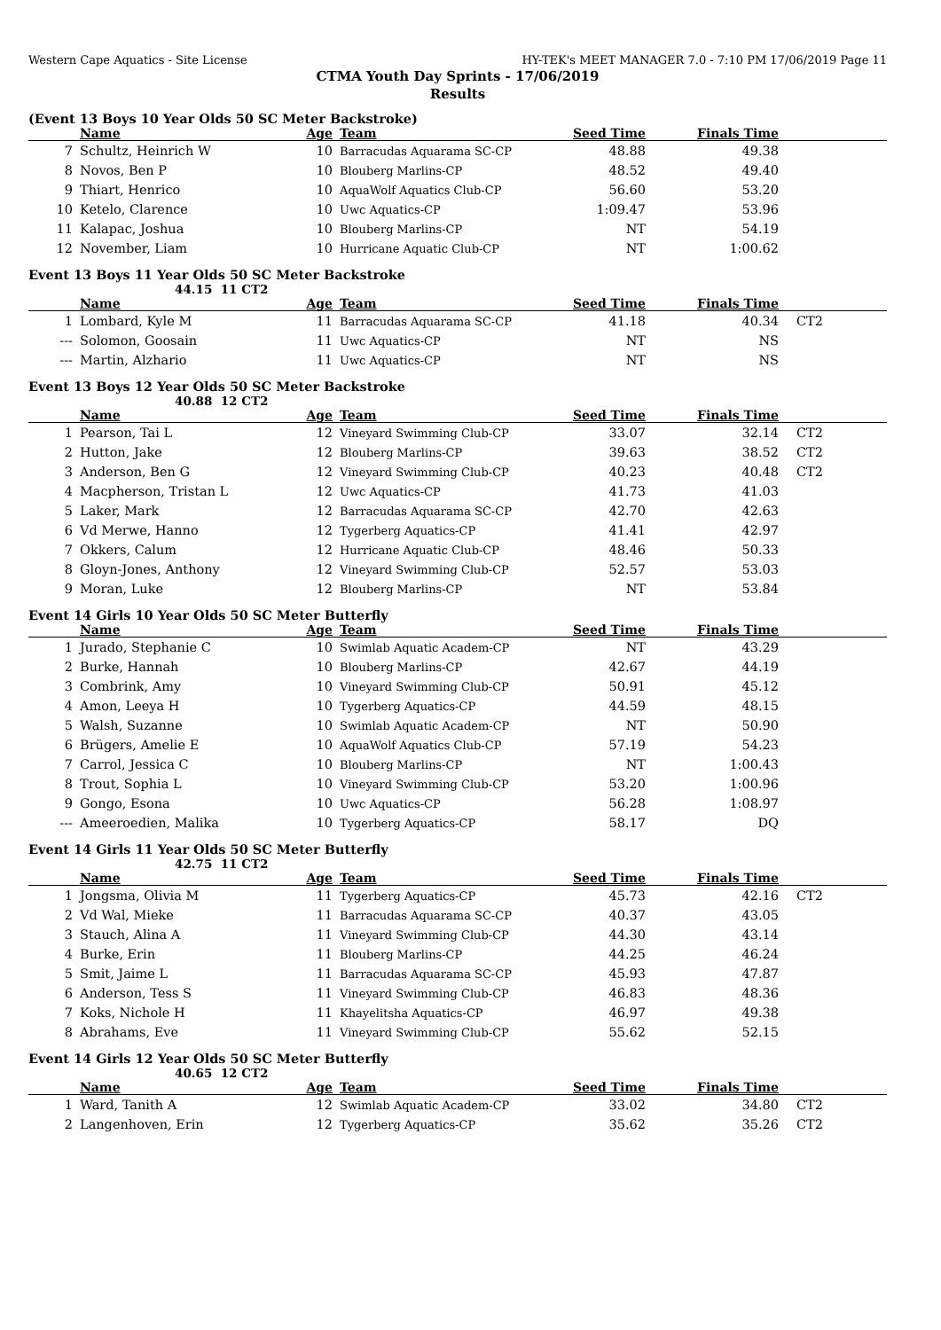Western Cape Aquatics - Site License HY-TEK's MEET MANAGER 7.0 - 7:10 PM 17/06/2019 Page 11
CTMA Youth Day Sprints - 17/06/2019
Results
(Event 13 Boys 10 Year Olds 50 SC Meter Backstroke)
| | Name | Age | Team | Seed Time | Finals Time | |
| --- | --- | --- | --- | --- | --- | --- |
| 7 | Schultz, Heinrich W | 10 | Barracudas Aquarama SC-CP | 48.88 | 49.38 | |
| 8 | Novos, Ben P | 10 | Blouberg Marlins-CP | 48.52 | 49.40 | |
| 9 | Thiart, Henrico | 10 | AquaWolf Aquatics Club-CP | 56.60 | 53.20 | |
| 10 | Ketelo, Clarence | 10 | Uwc Aquatics-CP | 1:09.47 | 53.96 | |
| 11 | Kalapac, Joshua | 10 | Blouberg Marlins-CP | NT | 54.19 | |
| 12 | November, Liam | 10 | Hurricane Aquatic Club-CP | NT | 1:00.62 | |
Event 13 Boys 11 Year Olds 50 SC Meter Backstroke
44.15 11 CT2
| | Name | Age | Team | Seed Time | Finals Time | |
| --- | --- | --- | --- | --- | --- | --- |
| 1 | Lombard, Kyle M | 11 | Barracudas Aquarama SC-CP | 41.18 | 40.34 | CT2 |
| --- | Solomon, Goosain | 11 | Uwc Aquatics-CP | NT | NS | |
| --- | Martin, Alzhario | 11 | Uwc Aquatics-CP | NT | NS | |
Event 13 Boys 12 Year Olds 50 SC Meter Backstroke
40.88 12 CT2
| | Name | Age | Team | Seed Time | Finals Time | |
| --- | --- | --- | --- | --- | --- | --- |
| 1 | Pearson, Tai L | 12 | Vineyard Swimming Club-CP | 33.07 | 32.14 | CT2 |
| 2 | Hutton, Jake | 12 | Blouberg Marlins-CP | 39.63 | 38.52 | CT2 |
| 3 | Anderson, Ben G | 12 | Vineyard Swimming Club-CP | 40.23 | 40.48 | CT2 |
| 4 | Macpherson, Tristan L | 12 | Uwc Aquatics-CP | 41.73 | 41.03 | |
| 5 | Laker, Mark | 12 | Barracudas Aquarama SC-CP | 42.70 | 42.63 | |
| 6 | Vd Merwe, Hanno | 12 | Tygerberg Aquatics-CP | 41.41 | 42.97 | |
| 7 | Okkers, Calum | 12 | Hurricane Aquatic Club-CP | 48.46 | 50.33 | |
| 8 | Gloyn-Jones, Anthony | 12 | Vineyard Swimming Club-CP | 52.57 | 53.03 | |
| 9 | Moran, Luke | 12 | Blouberg Marlins-CP | NT | 53.84 | |
Event 14 Girls 10 Year Olds 50 SC Meter Butterfly
| | Name | Age | Team | Seed Time | Finals Time | |
| --- | --- | --- | --- | --- | --- | --- |
| 1 | Jurado, Stephanie C | 10 | Swimlab Aquatic Academ-CP | NT | 43.29 | |
| 2 | Burke, Hannah | 10 | Blouberg Marlins-CP | 42.67 | 44.19 | |
| 3 | Combrink, Amy | 10 | Vineyard Swimming Club-CP | 50.91 | 45.12 | |
| 4 | Amon, Leeya H | 10 | Tygerberg Aquatics-CP | 44.59 | 48.15 | |
| 5 | Walsh, Suzanne | 10 | Swimlab Aquatic Academ-CP | NT | 50.90 | |
| 6 | Brügers, Amelie E | 10 | AquaWolf Aquatics Club-CP | 57.19 | 54.23 | |
| 7 | Carrol, Jessica C | 10 | Blouberg Marlins-CP | NT | 1:00.43 | |
| 8 | Trout, Sophia L | 10 | Vineyard Swimming Club-CP | 53.20 | 1:00.96 | |
| 9 | Gongo, Esona | 10 | Uwc Aquatics-CP | 56.28 | 1:08.97 | |
| --- | Ameeroedien, Malika | 10 | Tygerberg Aquatics-CP | 58.17 | DQ | |
Event 14 Girls 11 Year Olds 50 SC Meter Butterfly
42.75 11 CT2
| | Name | Age | Team | Seed Time | Finals Time | |
| --- | --- | --- | --- | --- | --- | --- |
| 1 | Jongsma, Olivia M | 11 | Tygerberg Aquatics-CP | 45.73 | 42.16 | CT2 |
| 2 | Vd Wal, Mieke | 11 | Barracudas Aquarama SC-CP | 40.37 | 43.05 | |
| 3 | Stauch, Alina A | 11 | Vineyard Swimming Club-CP | 44.30 | 43.14 | |
| 4 | Burke, Erin | 11 | Blouberg Marlins-CP | 44.25 | 46.24 | |
| 5 | Smit, Jaime L | 11 | Barracudas Aquarama SC-CP | 45.93 | 47.87 | |
| 6 | Anderson, Tess S | 11 | Vineyard Swimming Club-CP | 46.83 | 48.36 | |
| 7 | Koks, Nichole H | 11 | Khayelitsha Aquatics-CP | 46.97 | 49.38 | |
| 8 | Abrahams, Eve | 11 | Vineyard Swimming Club-CP | 55.62 | 52.15 | |
Event 14 Girls 12 Year Olds 50 SC Meter Butterfly
40.65 12 CT2
| | Name | Age | Team | Seed Time | Finals Time | |
| --- | --- | --- | --- | --- | --- | --- |
| 1 | Ward, Tanith A | 12 | Swimlab Aquatic Academ-CP | 33.02 | 34.80 | CT2 |
| 2 | Langenhoven, Erin | 12 | Tygerberg Aquatics-CP | 35.62 | 35.26 | CT2 |